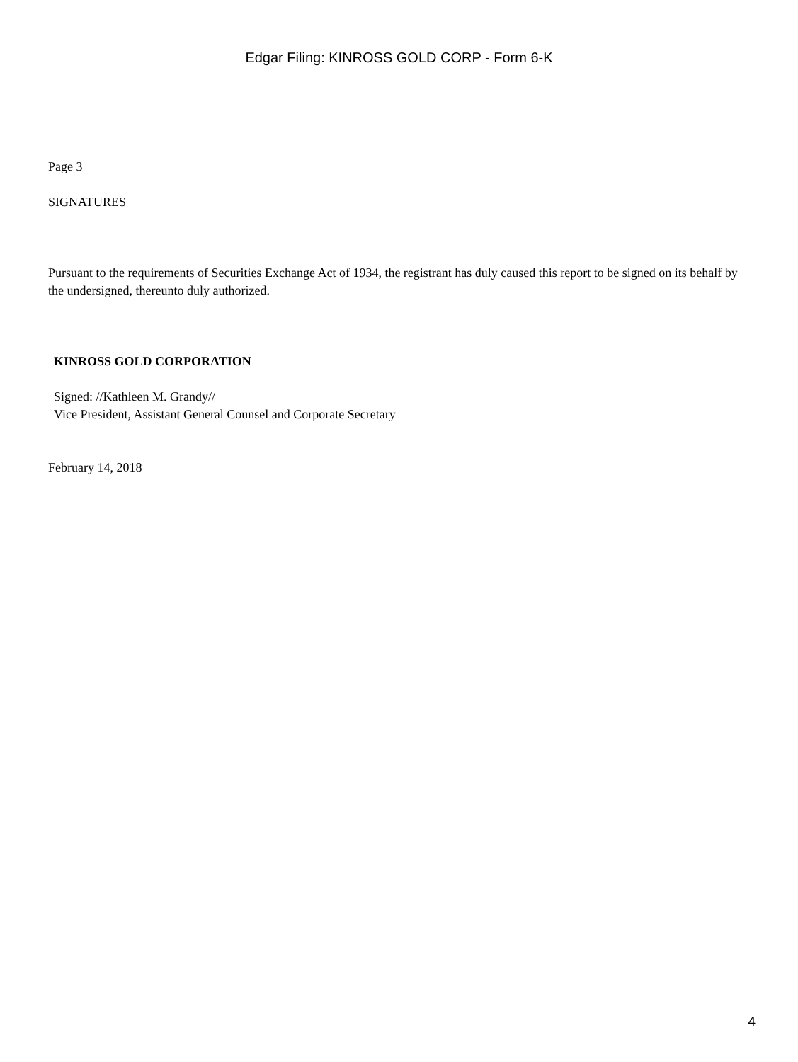Edgar Filing: KINROSS GOLD CORP - Form 6-K
Page 3
SIGNATURES
Pursuant to the requirements of Securities Exchange Act of 1934, the registrant has duly caused this report to be signed on its behalf by the undersigned, thereunto duly authorized.
KINROSS GOLD CORPORATION
Signed: //Kathleen M. Grandy//
Vice President, Assistant General Counsel and Corporate Secretary
February 14, 2018
4